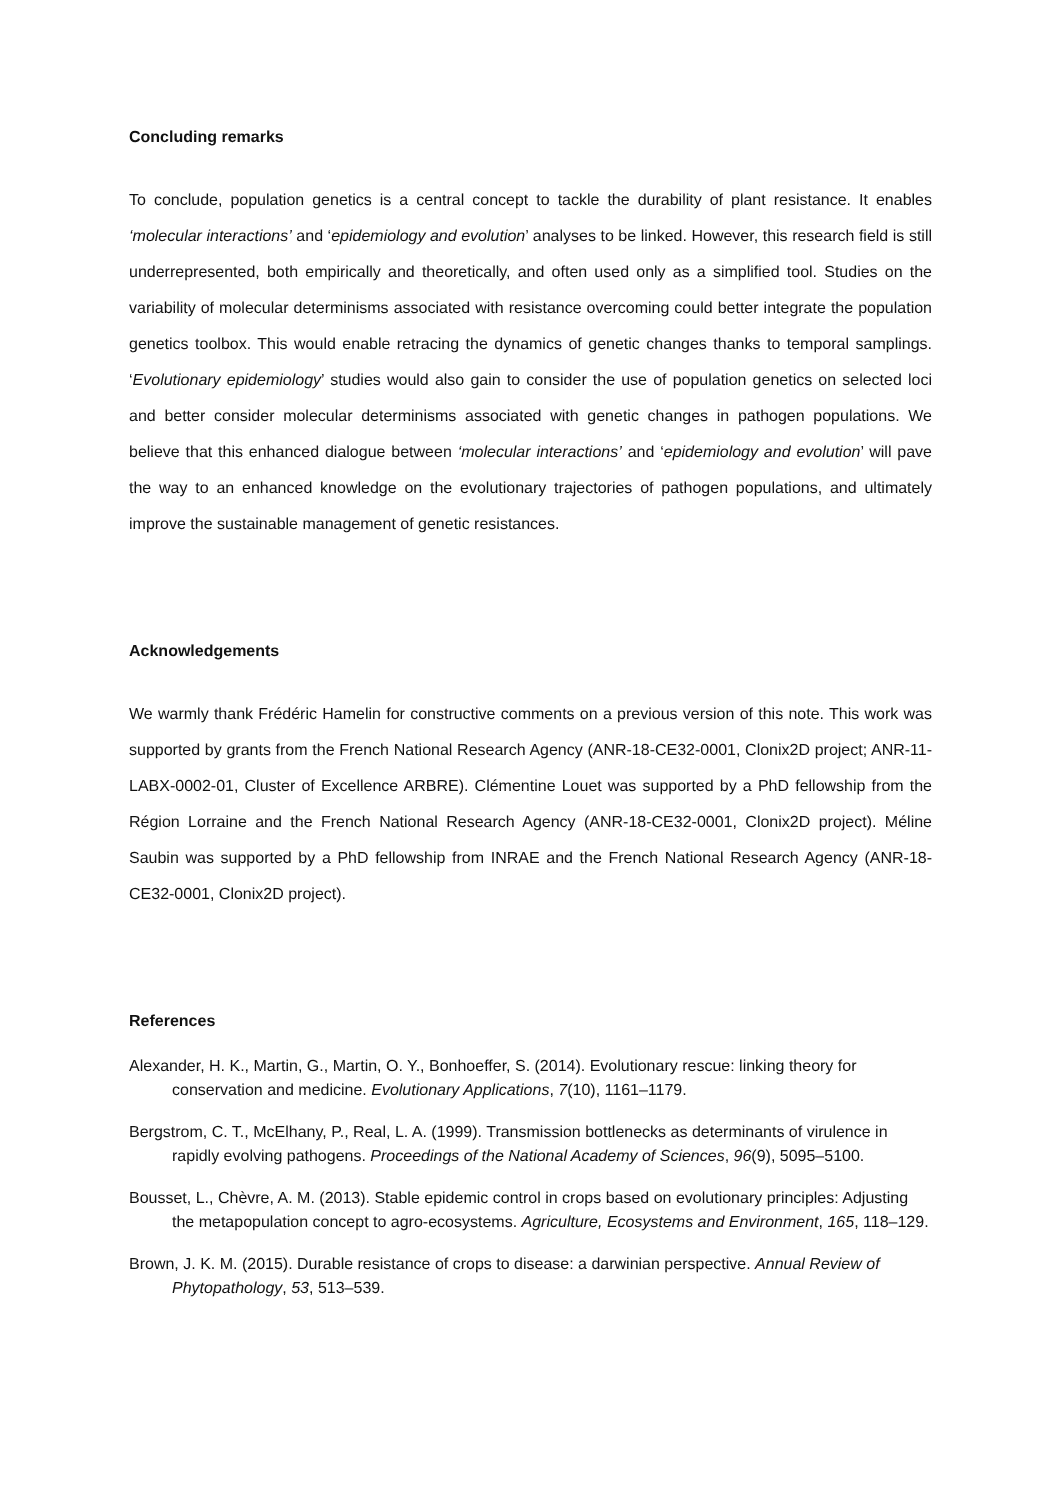Concluding remarks
To conclude, population genetics is a central concept to tackle the durability of plant resistance. It enables ‘molecular interactions’ and ‘epidemiology and evolution’ analyses to be linked. However, this research field is still underrepresented, both empirically and theoretically, and often used only as a simplified tool. Studies on the variability of molecular determinisms associated with resistance overcoming could better integrate the population genetics toolbox. This would enable retracing the dynamics of genetic changes thanks to temporal samplings. ‘Evolutionary epidemiology’ studies would also gain to consider the use of population genetics on selected loci and better consider molecular determinisms associated with genetic changes in pathogen populations. We believe that this enhanced dialogue between ‘molecular interactions’ and ‘epidemiology and evolution’ will pave the way to an enhanced knowledge on the evolutionary trajectories of pathogen populations, and ultimately improve the sustainable management of genetic resistances.
Acknowledgements
We warmly thank Frédéric Hamelin for constructive comments on a previous version of this note. This work was supported by grants from the French National Research Agency (ANR-18-CE32-0001, Clonix2D project; ANR-11-LABX-0002-01, Cluster of Excellence ARBRE). Clémentine Louet was supported by a PhD fellowship from the Région Lorraine and the French National Research Agency (ANR-18-CE32-0001, Clonix2D project). Méline Saubin was supported by a PhD fellowship from INRAE and the French National Research Agency (ANR-18-CE32-0001, Clonix2D project).
References
Alexander, H. K., Martin, G., Martin, O. Y., Bonhoeffer, S. (2014). Evolutionary rescue: linking theory for conservation and medicine. Evolutionary Applications, 7(10), 1161–1179.
Bergstrom, C. T., McElhany, P., Real, L. A. (1999). Transmission bottlenecks as determinants of virulence in rapidly evolving pathogens. Proceedings of the National Academy of Sciences, 96(9), 5095–5100.
Bousset, L., Chèvre, A. M. (2013). Stable epidemic control in crops based on evolutionary principles: Adjusting the metapopulation concept to agro-ecosystems. Agriculture, Ecosystems and Environment, 165, 118–129.
Brown, J. K. M. (2015). Durable resistance of crops to disease: a darwinian perspective. Annual Review of Phytopathology, 53, 513–539.